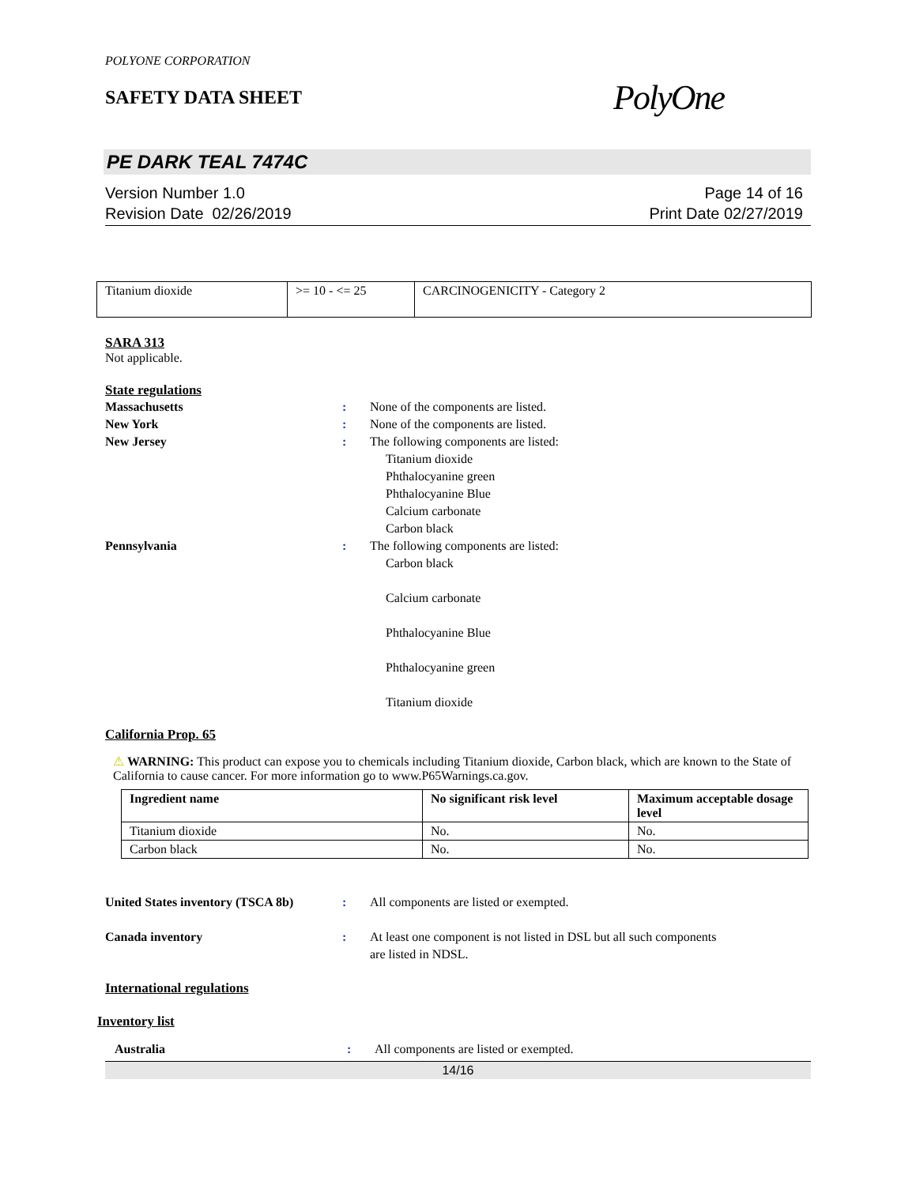POLYONE CORPORATION
SAFETY DATA SHEET
PolyOne
PE DARK TEAL 7474C
Version Number 1.0
Revision Date 02/26/2019
Page 14 of 16
Print Date 02/27/2019
| Titanium dioxide | >= 10 - <= 25 | CARCINOGENICITY - Category 2 |
SARA 313
Not applicable.
State regulations
Massachusetts : None of the components are listed.
New York : None of the components are listed.
New Jersey : The following components are listed:
Titanium dioxide
Phthalocyanine green
Phthalocyanine Blue
Calcium carbonate
Carbon black
Pennsylvania : The following components are listed:
Carbon black
Calcium carbonate
Phthalocyanine Blue
Phthalocyanine green
Titanium dioxide
California Prop. 65
⚠ WARNING: This product can expose you to chemicals including Titanium dioxide, Carbon black, which are known to the State of California to cause cancer. For more information go to www.P65Warnings.ca.gov.
| Ingredient name | No significant risk level | Maximum acceptable dosage level |
| --- | --- | --- |
| Titanium dioxide | No. | No. |
| Carbon black | No. | No. |
United States inventory (TSCA 8b)
: All components are listed or exempted.
Canada inventory : At least one component is not listed in DSL but all such components
are listed in NDSL.
International regulations
Inventory list
Australia : All components are listed or exempted.
14/16